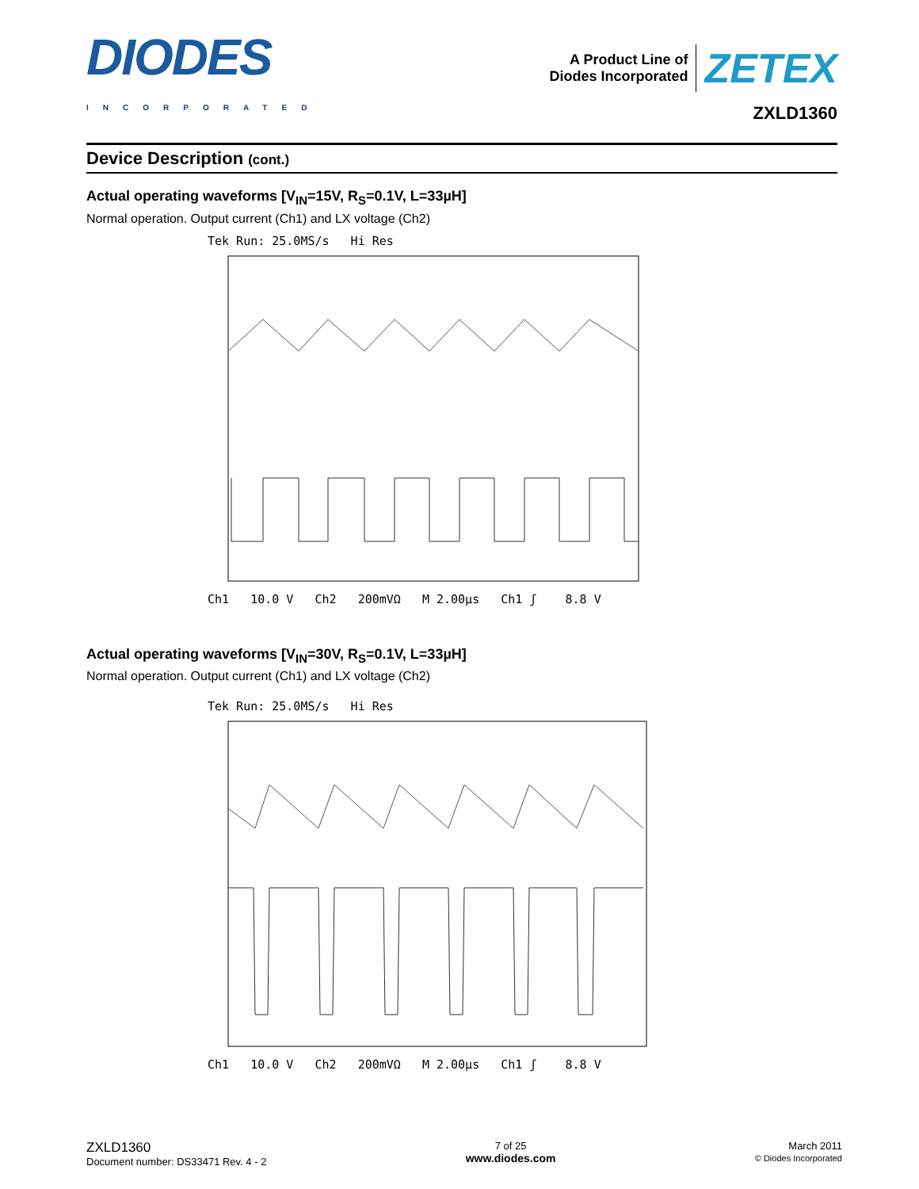DIODES
INCORPORATED
A Product Line of
Diodes Incorporated
ZETEX
ZXLD1360
Device Description (cont.)
Actual operating waveforms [V<sub>IN</sub>=15V, R<sub>S</sub>=0.1V, L=33µH]
Normal operation. Output current (Ch1) and LX voltage (Ch2)
Tek Run: 25.0MS/s Hi Res
Ch1 10.0 V Ch2 200mVΩ M 2.00µs Ch1 ʃ 8.8 V
Actual operating waveforms [V<sub>IN</sub>=30V, R<sub>S</sub>=0.1V, L=33µH]
Normal operation. Output current (Ch1) and LX voltage (Ch2)
Tek Run: 25.0MS/s Hi Res
Ch1 10.0 V Ch2 200mVΩ M 2.00µs Ch1 ʃ 8.8 V
ZXLD1360
Document number: DS33471 Rev. 4 - 2
7 of 25
www.diodes.com
March 2011
© Diodes Incorporated